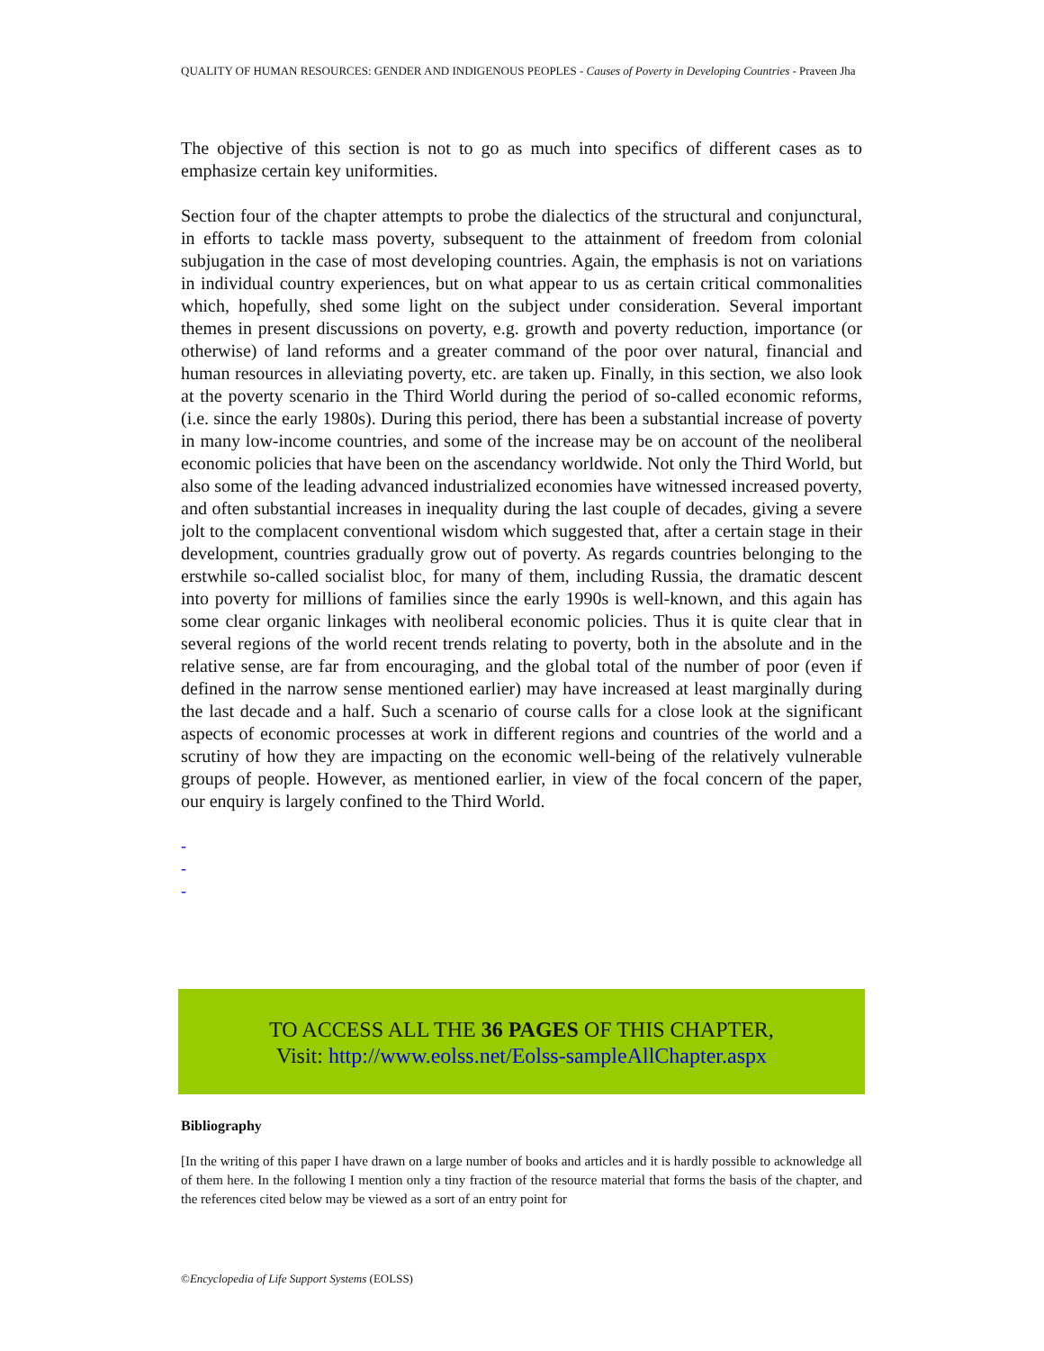QUALITY OF HUMAN RESOURCES: GENDER AND INDIGENOUS PEOPLES - Causes of Poverty in Developing Countries - Praveen Jha
The objective of this section is not to go as much into specifics of different cases as to emphasize certain key uniformities.
Section four of the chapter attempts to probe the dialectics of the structural and conjunctural, in efforts to tackle mass poverty, subsequent to the attainment of freedom from colonial subjugation in the case of most developing countries. Again, the emphasis is not on variations in individual country experiences, but on what appear to us as certain critical commonalities which, hopefully, shed some light on the subject under consideration. Several important themes in present discussions on poverty, e.g. growth and poverty reduction, importance (or otherwise) of land reforms and a greater command of the poor over natural, financial and human resources in alleviating poverty, etc. are taken up. Finally, in this section, we also look at the poverty scenario in the Third World during the period of so-called economic reforms, (i.e. since the early 1980s). During this period, there has been a substantial increase of poverty in many low-income countries, and some of the increase may be on account of the neoliberal economic policies that have been on the ascendancy worldwide. Not only the Third World, but also some of the leading advanced industrialized economies have witnessed increased poverty, and often substantial increases in inequality during the last couple of decades, giving a severe jolt to the complacent conventional wisdom which suggested that, after a certain stage in their development, countries gradually grow out of poverty. As regards countries belonging to the erstwhile so-called socialist bloc, for many of them, including Russia, the dramatic descent into poverty for millions of families since the early 1990s is well-known, and this again has some clear organic linkages with neoliberal economic policies. Thus it is quite clear that in several regions of the world recent trends relating to poverty, both in the absolute and in the relative sense, are far from encouraging, and the global total of the number of poor (even if defined in the narrow sense mentioned earlier) may have increased at least marginally during the last decade and a half. Such a scenario of course calls for a close look at the significant aspects of economic processes at work in different regions and countries of the world and a scrutiny of how they are impacting on the economic well-being of the relatively vulnerable groups of people. However, as mentioned earlier, in view of the focal concern of the paper, our enquiry is largely confined to the Third World.
-
-
-
TO ACCESS ALL THE 36 PAGES OF THIS CHAPTER,
Visit: http://www.eolss.net/Eolss-sampleAllChapter.aspx
Bibliography
[In the writing of this paper I have drawn on a large number of books and articles and it is hardly possible to acknowledge all of them here. In the following I mention only a tiny fraction of the resource material that forms the basis of the chapter, and the references cited below may be viewed as a sort of an entry point for
©Encyclopedia of Life Support Systems (EOLSS)